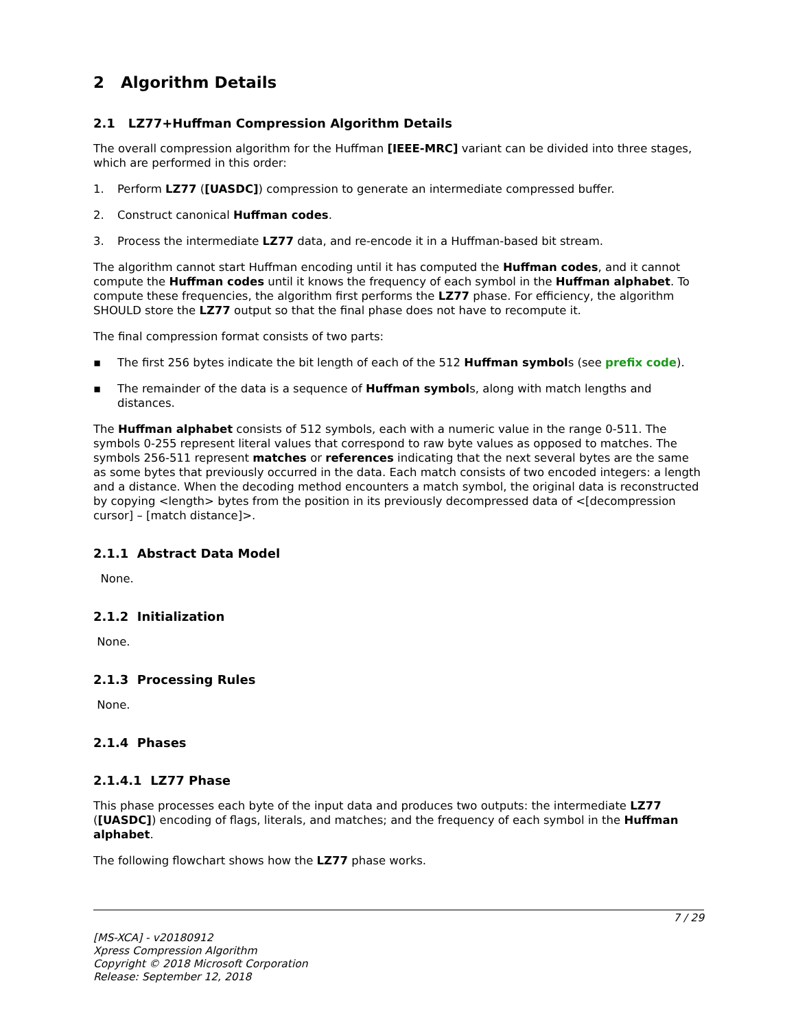2 Algorithm Details
2.1 LZ77+Huffman Compression Algorithm Details
The overall compression algorithm for the Huffman [IEEE-MRC] variant can be divided into three stages, which are performed in this order:
1. Perform LZ77 ([UASDC]) compression to generate an intermediate compressed buffer.
2. Construct canonical Huffman codes.
3. Process the intermediate LZ77 data, and re-encode it in a Huffman-based bit stream.
The algorithm cannot start Huffman encoding until it has computed the Huffman codes, and it cannot compute the Huffman codes until it knows the frequency of each symbol in the Huffman alphabet. To compute these frequencies, the algorithm first performs the LZ77 phase. For efficiency, the algorithm SHOULD store the LZ77 output so that the final phase does not have to recompute it.
The final compression format consists of two parts:
▪ The first 256 bytes indicate the bit length of each of the 512 Huffman symbols (see prefix code).
▪ The remainder of the data is a sequence of Huffman symbols, along with match lengths and distances.
The Huffman alphabet consists of 512 symbols, each with a numeric value in the range 0-511. The symbols 0-255 represent literal values that correspond to raw byte values as opposed to matches. The symbols 256-511 represent matches or references indicating that the next several bytes are the same as some bytes that previously occurred in the data. Each match consists of two encoded integers: a length and a distance. When the decoding method encounters a match symbol, the original data is reconstructed by copying <length> bytes from the position in its previously decompressed data of <[decompression cursor] – [match distance]>.
2.1.1 Abstract Data Model
None.
2.1.2 Initialization
None.
2.1.3 Processing Rules
None.
2.1.4 Phases
2.1.4.1 LZ77 Phase
This phase processes each byte of the input data and produces two outputs: the intermediate LZ77 ([UASDC]) encoding of flags, literals, and matches; and the frequency of each symbol in the Huffman alphabet.
The following flowchart shows how the LZ77 phase works.
7 / 29
[MS-XCA] - v20180912
Xpress Compression Algorithm
Copyright © 2018 Microsoft Corporation
Release: September 12, 2018